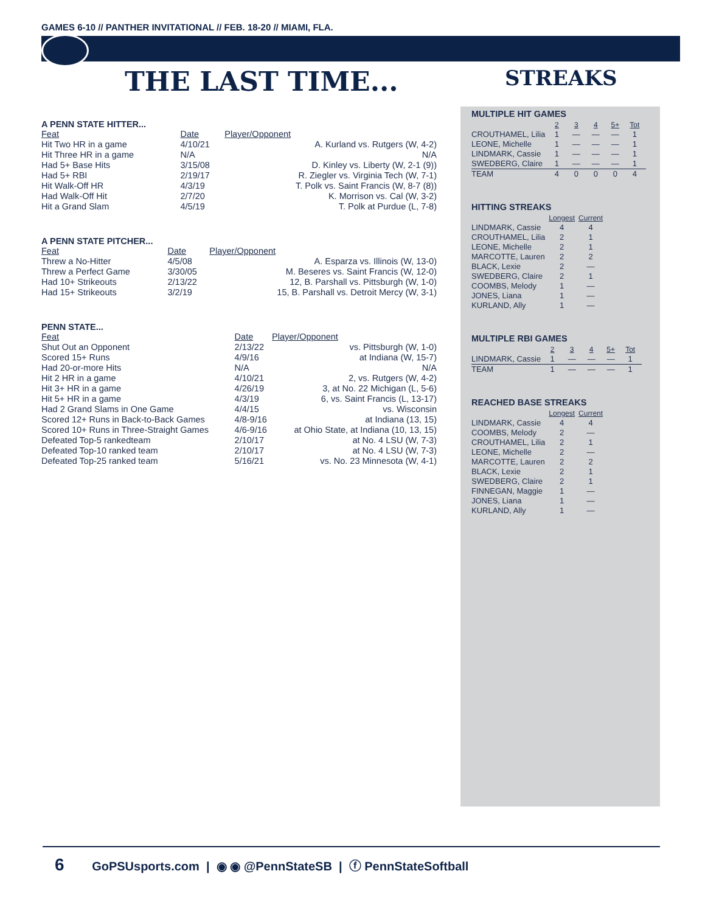GAMES 6-10 // PANTHER INVITATIONAL // FEB. 18-20 // MIAMI, FLA.
THE LAST TIME... STREAKS
A PENN STATE HITTER...
| Feat | Date | Player/Opponent |
| --- | --- | --- |
| Hit Two HR in a game | 4/10/21 | A. Kurland vs. Rutgers (W, 4-2) |
| Hit Three HR in a game | N/A | N/A |
| Had 5+ Base Hits | 3/15/08 | D. Kinley vs. Liberty (W, 2-1 (9)) |
| Had 5+ RBI | 2/19/17 | R. Ziegler vs. Virginia Tech (W, 7-1) |
| Hit Walk-Off HR | 4/3/19 | T. Polk vs. Saint Francis (W, 8-7 (8)) |
| Had Walk-Off Hit | 2/7/20 | K. Morrison vs. Cal (W, 3-2) |
| Hit a Grand Slam | 4/5/19 | T. Polk at Purdue (L, 7-8) |
A PENN STATE PITCHER...
| Feat | Date | Player/Opponent |
| --- | --- | --- |
| Threw a No-Hitter | 4/5/08 | A. Esparza vs. Illinois (W, 13-0) |
| Threw a Perfect Game | 3/30/05 | M. Beseres vs. Saint Francis (W, 12-0) |
| Had 10+ Strikeouts | 2/13/22 | 12, B. Parshall vs. Pittsburgh (W, 1-0) |
| Had 15+ Strikeouts | 3/2/19 | 15, B. Parshall vs. Detroit Mercy (W, 3-1) |
PENN STATE...
| Feat | Date | Player/Opponent |
| --- | --- | --- |
| Shut Out an Opponent | 2/13/22 | vs. Pittsburgh (W, 1-0) |
| Scored 15+ Runs | 4/9/16 | at Indiana (W, 15-7) |
| Had 20-or-more Hits | N/A | N/A |
| Hit 2 HR in a game | 4/10/21 | 2, vs. Rutgers (W, 4-2) |
| Hit 3+ HR in a game | 4/26/19 | 3, at No. 22 Michigan (L, 5-6) |
| Hit 5+ HR in a game | 4/3/19 | 6, vs. Saint Francis (L, 13-17) |
| Had 2 Grand Slams in One Game | 4/4/15 | vs. Wisconsin |
| Scored 12+ Runs in Back-to-Back Games | 4/8-9/16 | at Indiana (13, 15) |
| Scored 10+ Runs in Three-Straight Games | 4/6-9/16 | at Ohio State, at Indiana (10, 13, 15) |
| Defeated Top-5 rankedteam | 2/10/17 | at No. 4 LSU (W, 7-3) |
| Defeated Top-10 ranked team | 2/10/17 | at No. 4 LSU (W, 7-3) |
| Defeated Top-25 ranked team | 5/16/21 | vs. No. 23 Minnesota (W, 4-1) |
MULTIPLE HIT GAMES
| | 2 | 3 | 4 | 5+ | Tot |
| --- | --- | --- | --- | --- | --- |
| CROUTHAMEL, Lilia | 1 | — | — | — | 1 |
| LEONE, Michelle | 1 | — | — | — | 1 |
| LINDMARK, Cassie | 1 | — | — | — | 1 |
| SWEDBERG, Claire | 1 | — | — | — | 1 |
| TEAM | 4 | 0 | 0 | 0 | 4 |
HITTING STREAKS
| | Longest | Current |
| --- | --- | --- |
| LINDMARK, Cassie | 4 | 4 |
| CROUTHAMEL, Lilia | 2 | 1 |
| LEONE, Michelle | 2 | 1 |
| MARCOTTE, Lauren | 2 | 2 |
| BLACK, Lexie | 2 | — |
| SWEDBERG, Claire | 2 | 1 |
| COOMBS, Melody | 1 | — |
| JONES, Liana | 1 | — |
| KURLAND, Ally | 1 | — |
MULTIPLE RBI GAMES
| | 2 | 3 | 4 | 5+ | Tot |
| --- | --- | --- | --- | --- | --- |
| LINDMARK, Cassie | 1 | — | — | — | 1 |
| TEAM | 1 | — | — | — | 1 |
REACHED BASE STREAKS
| | Longest | Current |
| --- | --- | --- |
| LINDMARK, Cassie | 4 | 4 |
| COOMBS, Melody | 2 | — |
| CROUTHAMEL, Lilia | 2 | 1 |
| LEONE, Michelle | 2 | — |
| MARCOTTE, Lauren | 2 | 2 |
| BLACK, Lexie | 2 | 1 |
| SWEDBERG, Claire | 2 | 1 |
| FINNEGAN, Maggie | 1 | — |
| JONES, Liana | 1 | — |
| KURLAND, Ally | 1 | — |
6 GoPSUsports.com | ◉ ◉ @PennStateSB | ⓕ PennStateSoftball